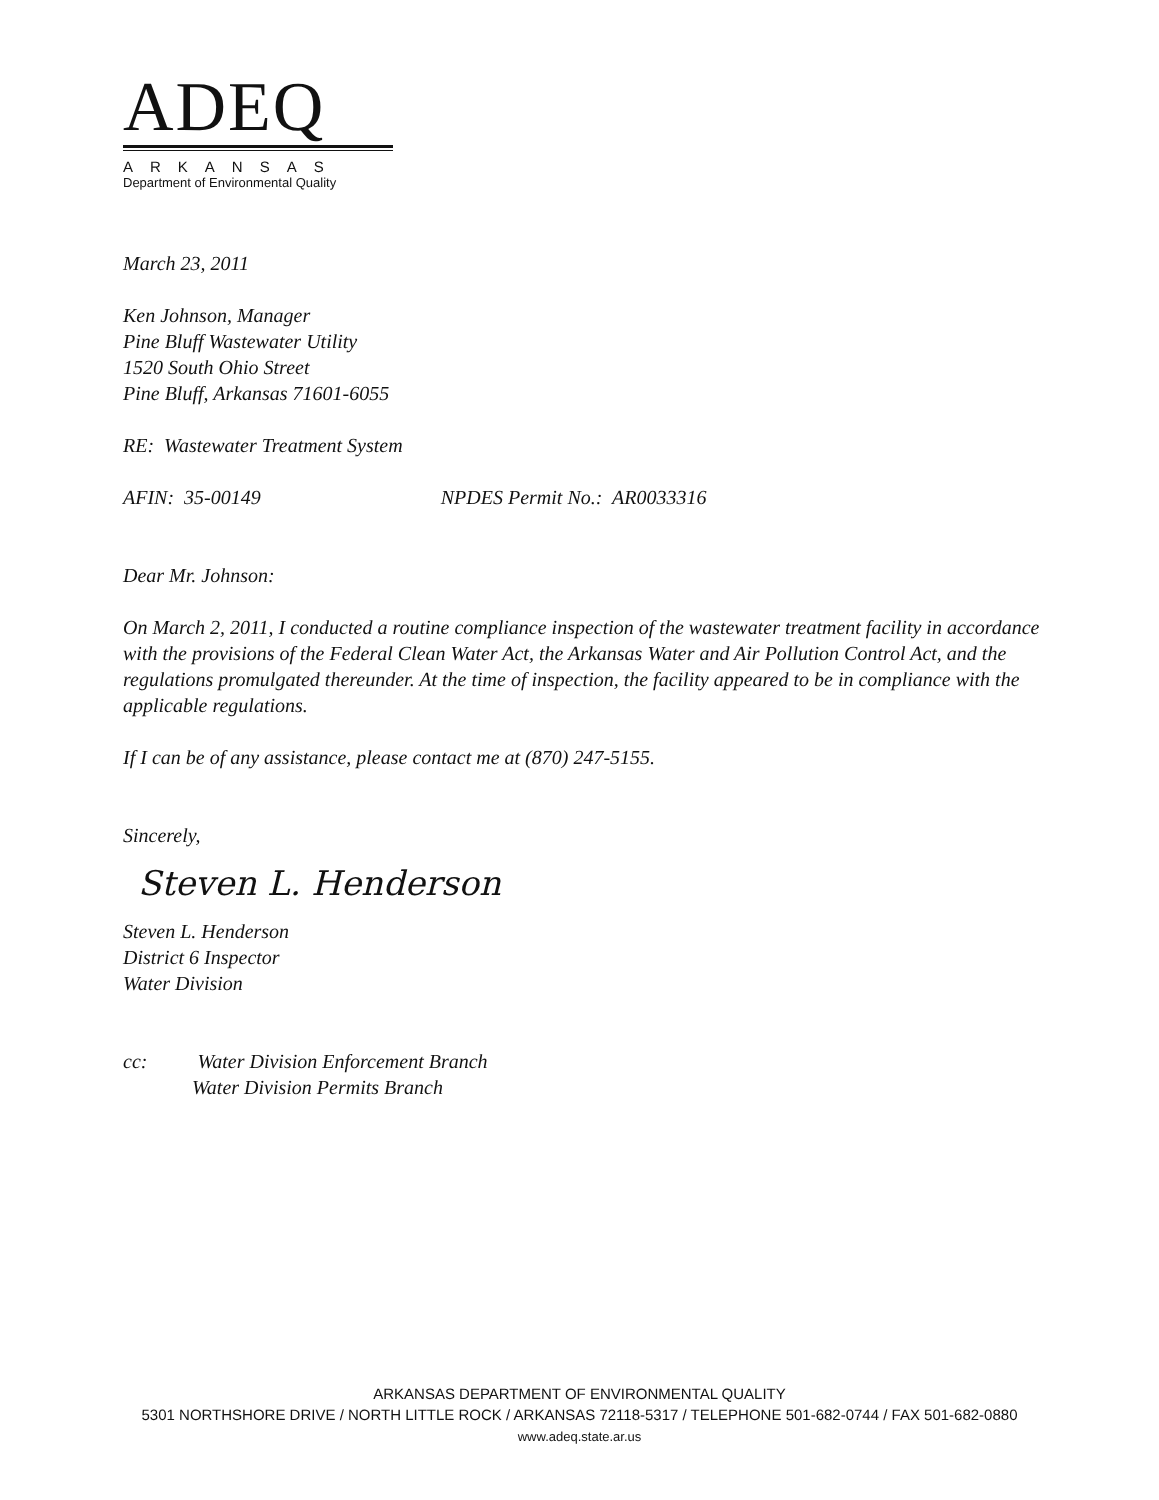ADEQ
ARKANSAS
Department of Environmental Quality
March 23, 2011
Ken Johnson, Manager
Pine Bluff Wastewater Utility
1520 South Ohio Street
Pine Bluff, Arkansas 71601-6055
RE: Wastewater Treatment System
AFIN: 35-00149 NPDES Permit No.: AR0033316
Dear Mr. Johnson:
On March 2, 2011, I conducted a routine compliance inspection of the wastewater treatment facility in accordance with the provisions of the Federal Clean Water Act, the Arkansas Water and Air Pollution Control Act, and the regulations promulgated thereunder. At the time of inspection, the facility appeared to be in compliance with the applicable regulations.
If I can be of any assistance, please contact me at (870) 247-5155.
Sincerely,
Steven L. Henderson
Steven L. Henderson
District 6 Inspector
Water Division
cc: Water Division Enforcement Branch
Water Division Permits Branch
ARKANSAS DEPARTMENT OF ENVIRONMENTAL QUALITY
5301 NORTHSHORE DRIVE / NORTH LITTLE ROCK / ARKANSAS 72118-5317 / TELEPHONE 501-682-0744 / FAX 501-682-0880
www.adeq.state.ar.us